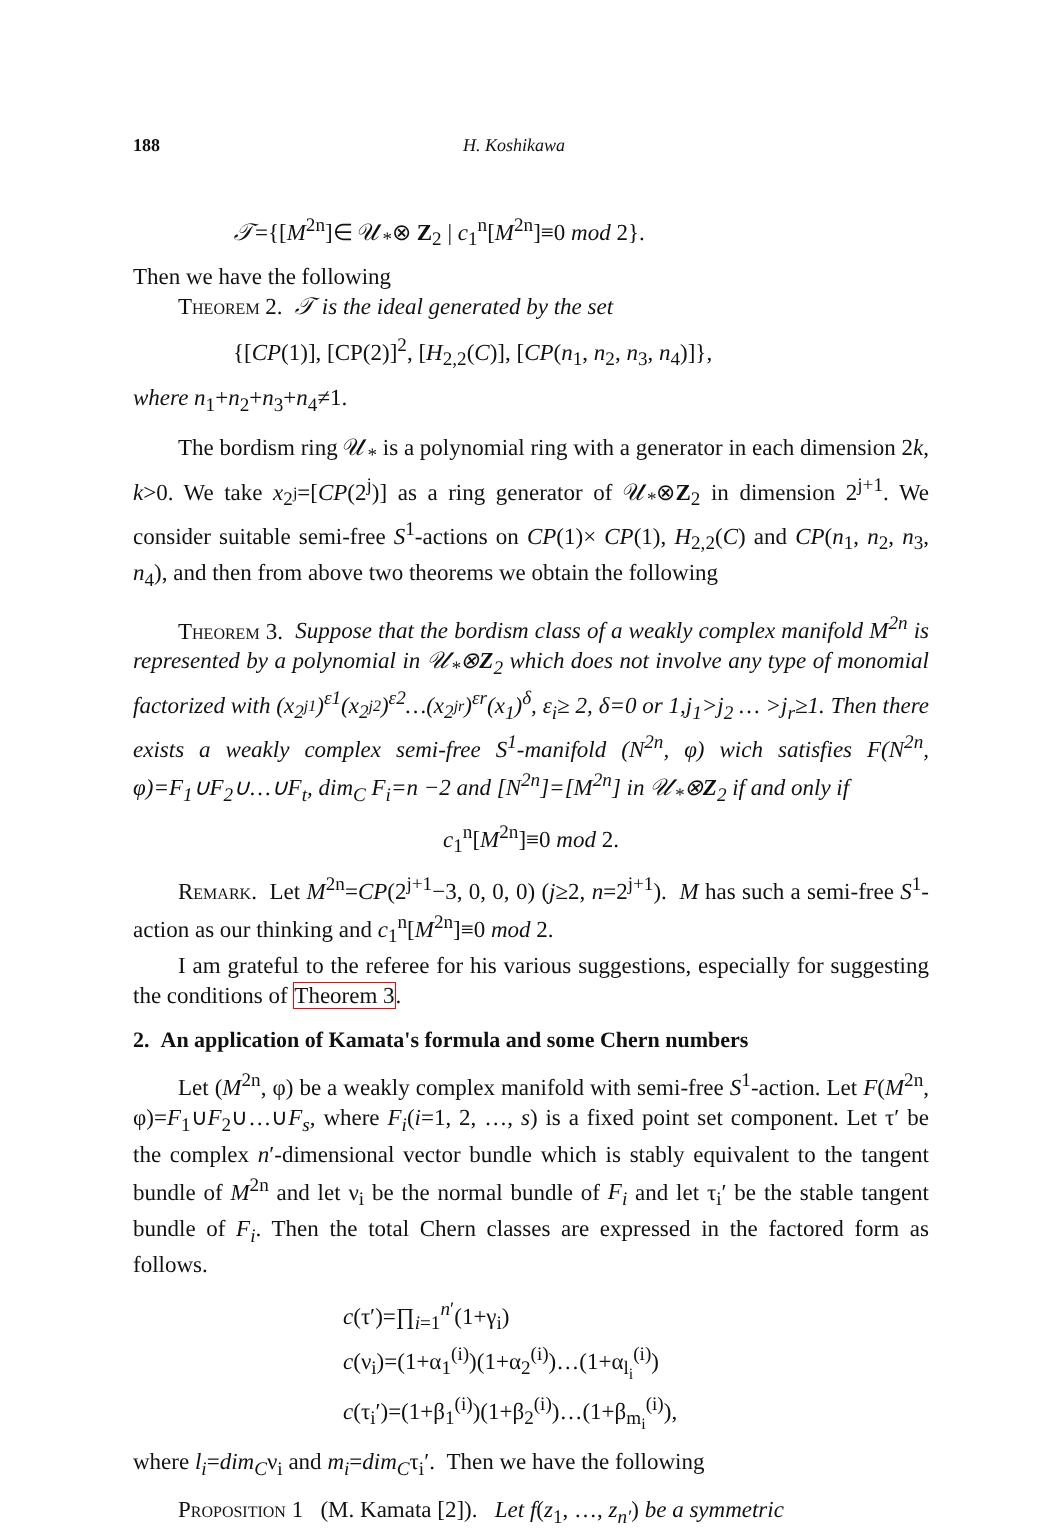188 H. Koshikawa
𝒯={[M<sup>2n</sup>]∈ 𝒰<sub>*</sub>⊗ Z<sub>2</sub> | c<sub>1</sub><sup>n</sup>[M<sup>2n</sup>]≡0 mod 2}.
Then we have the following
Theorem 2. 𝒯 is the ideal generated by the set
{[CP(1)], [CP(2)]<sup>2</sup>, [H<sub>2,2</sub>(C)], [CP(n<sub>1</sub>, n<sub>2</sub>, n<sub>3</sub>, n<sub>4</sub>)]},
where n<sub>1</sub>+n<sub>2</sub>+n<sub>3</sub>+n<sub>4</sub>≠1.
The bordism ring 𝒰<sub>*</sub> is a polynomial ring with a generator in each dimension 2k, k>0. We take x<sub>2<sup>j</sup></sub>=[CP(2<sup>j</sup>)] as a ring generator of 𝒰<sub>*</sub>⊗Z<sub>2</sub> in dimension 2<sup>j+1</sup>. We consider suitable semi-free S<sup>1</sup>-actions on CP(1)× CP(1), H<sub>2,2</sub>(C) and CP(n<sub>1</sub>, n<sub>2</sub>, n<sub>3</sub>, n<sub>4</sub>), and then from above two theorems we obtain the following
Theorem 3. Suppose that the bordism class of a weakly complex manifold M<sup>2n</sup> is represented by a polynomial in 𝒰<sub>*</sub>⊗Z<sub>2</sub> which does not involve any type of monomial factorized with (x<sub>2<sup>j1</sup></sub>)<sup>ε1</sup>(x<sub>2<sup>j2</sup></sub>)<sup>ε2</sup>…(x<sub>2<sup>jr</sup></sub>)<sup>εr</sup>(x<sub>1</sub>)<sup>δ</sup>, ε<sub>i</sub>≥ 2, δ=0 or 1,j<sub>1</sub>>j<sub>2</sub> … >j<sub>r</sub>≥1. Then there exists a weakly complex semi-free S<sup>1</sup>-manifold (N<sup>2n</sup>, φ) wich satisfies F(N<sup>2n</sup>, φ)=F<sub>1</sub>∪F<sub>2</sub>∪…∪F<sub>t</sub>, dim<sub>C</sub> F<sub>i</sub>=n −2 and [N<sup>2n</sup>]=[M<sup>2n</sup>] in 𝒰<sub>*</sub>⊗Z<sub>2</sub> if and only if
c<sub>1</sub><sup>n</sup>[M<sup>2n</sup>]≡0 mod 2.
Remark. Let M<sup>2n</sup>=CP(2<sup>j+1</sup>−3, 0, 0, 0) (j≥2, n=2<sup>j+1</sup>). M has such a semi-free S<sup>1</sup>-action as our thinking and c<sub>1</sub><sup>n</sup>[M<sup>2n</sup>]≡0 mod 2.
I am grateful to the referee for his various suggestions, especially for suggesting the conditions of Theorem 3.
2. An application of Kamata's formula and some Chern numbers
Let (M<sup>2n</sup>, φ) be a weakly complex manifold with semi-free S<sup>1</sup>-action. Let F(M<sup>2n</sup>, φ)=F<sub>1</sub>∪F<sub>2</sub>∪…∪F<sub>s</sub>, where F<sub>i</sub>(i=1, 2, …, s) is a fixed point set component. Let τ′ be the complex n′-dimensional vector bundle which is stably equivalent to the tangent bundle of M<sup>2n</sup> and let ν<sub>i</sub> be the normal bundle of F<sub>i</sub> and let τ<sub>i</sub>′ be the stable tangent bundle of F<sub>i</sub>. Then the total Chern classes are expressed in the factored form as follows.
c(τ′)=∏<sub>i=1</sub><sup>n′</sup>(1+γ<sub>i</sub>)
c(ν<sub>i</sub>)=(1+α<sub>1</sub><sup>(i)</sup>)(1+α<sub>2</sub><sup>(i)</sup>)…(1+α<sub>l<sub>i</sub></sub><sup>(i)</sup>)
c(τ<sub>i</sub>′)=(1+β<sub>1</sub><sup>(i)</sup>)(1+β<sub>2</sub><sup>(i)</sup>)…(1+β<sub>m<sub>i</sub></sub><sup>(i)</sup>),
where l<sub>i</sub>=dim<sub>C</sub>ν<sub>i</sub> and m<sub>i</sub>=dim<sub>C</sub>τ<sub>i</sub>′. Then we have the following
Proposition 1 (M. Kamata [2]). Let f(z<sub>1</sub>, …, z<sub>n′</sub>) be a symmetric